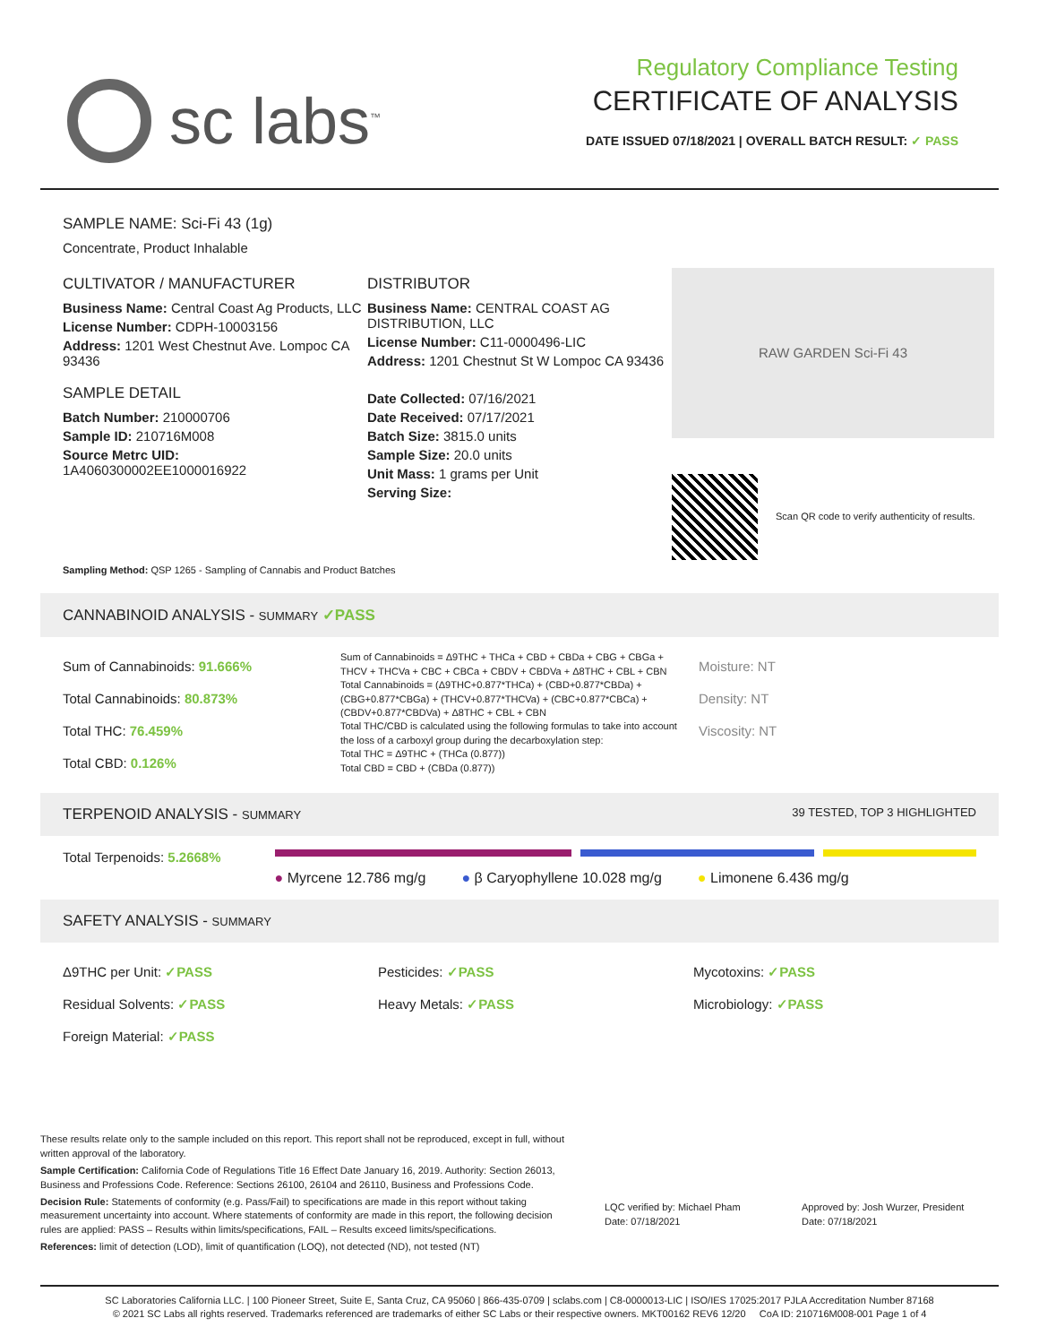sc labs<sup>™</sup>
Regulatory Compliance Testing
CERTIFICATE OF ANALYSIS
DATE ISSUED 07/18/2021 | OVERALL BATCH RESULT: ✓ PASS
SAMPLE NAME: Sci-Fi 43 (1g)
Concentrate, Product Inhalable
CULTIVATOR / MANUFACTURER
Business Name: Central Coast Ag Products, LLC
License Number: CDPH-10003156
Address: 1201 West Chestnut Ave. Lompoc CA 93436
SAMPLE DETAIL
Batch Number: 210000706
Sample ID: 210716M008
Source Metrc UID:
1A4060300002EE1000016922
DISTRIBUTOR
Business Name: CENTRAL COAST AG DISTRIBUTION, LLC
License Number: C11-0000496-LIC
Address: 1201 Chestnut St W Lompoc CA 93436
Date Collected: 07/16/2021
Date Received: 07/17/2021
Batch Size: 3815.0 units
Sample Size: 20.0 units
Unit Mass: 1 grams per Unit
Serving Size:
RAW GARDEN Sci-Fi 43
Scan QR code to verify authenticity of results.
Sampling Method: QSP 1265 - Sampling of Cannabis and Product Batches
CANNABINOID ANALYSIS - SUMMARY ✓PASS
Sum of Cannabinoids: 91.666%
Total Cannabinoids: 80.873%
Total THC: 76.459%
Total CBD: 0.126%
Sum of Cannabinoids = Δ9THC + THCa + CBD + CBDa + CBG + CBGa + THCV + THCVa + CBC + CBCa + CBDV + CBDVa + Δ8THC + CBL + CBN
Total Cannabinoids = (Δ9THC+0.877*THCa) + (CBD+0.877*CBDa) + (CBG+0.877*CBGa) + (THCV+0.877*THCVa) + (CBC+0.877*CBCa) + (CBDV+0.877*CBDVa) + Δ8THC + CBL + CBN
Total THC/CBD is calculated using the following formulas to take into account the loss of a carboxyl group during the decarboxylation step:
Total THC = Δ9THC + (THCa (0.877))
Total CBD = CBD + (CBDa (0.877))
Moisture: NT
Density: NT
Viscosity: NT
TERPENOID ANALYSIS - SUMMARY 39 TESTED, TOP 3 HIGHLIGHTED
Total Terpenoids: 5.2668%
● Myrcene 12.786 mg/g ● β Caryophyllene 10.028 mg/g ● Limonene 6.436 mg/g
SAFETY ANALYSIS - SUMMARY
Δ9THC per Unit: ✓PASS
Residual Solvents: ✓PASS
Foreign Material: ✓PASS
Pesticides: ✓PASS
Heavy Metals: ✓PASS
Mycotoxins: ✓PASS
Microbiology: ✓PASS
These results relate only to the sample included on this report. This report shall not be reproduced, except in full, without written approval of the laboratory.
Sample Certification: California Code of Regulations Title 16 Effect Date January 16, 2019. Authority: Section 26013, Business and Professions Code. Reference: Sections 26100, 26104 and 26110, Business and Professions Code.
Decision Rule: Statements of conformity (e.g. Pass/Fail) to specifications are made in this report without taking measurement uncertainty into account. Where statements of conformity are made in this report, the following decision rules are applied: PASS – Results within limits/specifications, FAIL – Results exceed limits/specifications.
References: limit of detection (LOD), limit of quantification (LOQ), not detected (ND), not tested (NT)
LQC verified by: Michael Pham
Date: 07/18/2021
Approved by: Josh Wurzer, President
Date: 07/18/2021
SC Laboratories California LLC. | 100 Pioneer Street, Suite E, Santa Cruz, CA 95060 | 866-435-0709 | sclabs.com | C8-0000013-LIC | ISO/IES 17025:2017 PJLA Accreditation Number 87168
© 2021 SC Labs all rights reserved. Trademarks referenced are trademarks of either SC Labs or their respective owners. MKT00162 REV6 12/20 CoA ID: 210716M008-001 Page 1 of 4